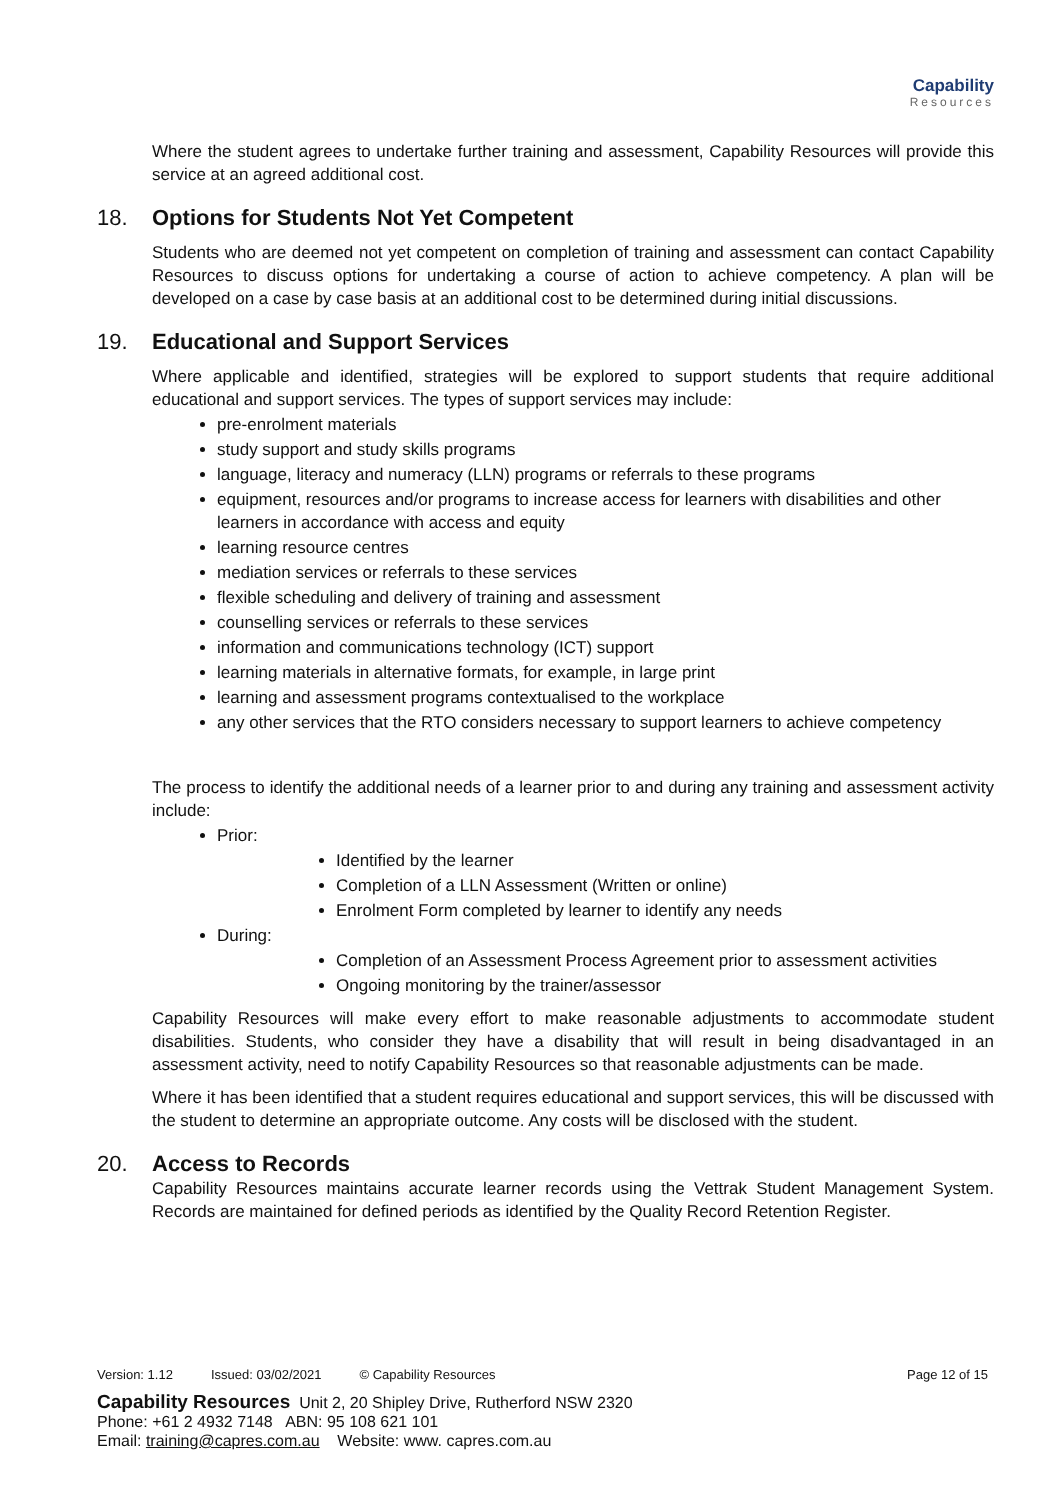Capability
Resources
Where the student agrees to undertake further training and assessment, Capability Resources will provide this service at an agreed additional cost.
18. Options for Students Not Yet Competent
Students who are deemed not yet competent on completion of training and assessment can contact Capability Resources to discuss options for undertaking a course of action to achieve competency. A plan will be developed on a case by case basis at an additional cost to be determined during initial discussions.
19. Educational and Support Services
Where applicable and identified, strategies will be explored to support students that require additional educational and support services. The types of support services may include:
pre-enrolment materials
study support and study skills programs
language, literacy and numeracy (LLN) programs or referrals to these programs
equipment, resources and/or programs to increase access for learners with disabilities and other learners in accordance with access and equity
learning resource centres
mediation services or referrals to these services
flexible scheduling and delivery of training and assessment
counselling services or referrals to these services
information and communications technology (ICT) support
learning materials in alternative formats, for example, in large print
learning and assessment programs contextualised to the workplace
any other services that the RTO considers necessary to support learners to achieve competency
The process to identify the additional needs of a learner prior to and during any training and assessment activity include:
Prior:
Identified by the learner
Completion of a LLN Assessment (Written or online)
Enrolment Form completed by learner to identify any needs
During:
Completion of an Assessment Process Agreement prior to assessment activities
Ongoing monitoring by the trainer/assessor
Capability Resources will make every effort to make reasonable adjustments to accommodate student disabilities. Students, who consider they have a disability that will result in being disadvantaged in an assessment activity, need to notify Capability Resources so that reasonable adjustments can be made.
Where it has been identified that a student requires educational and support services, this will be discussed with the student to determine an appropriate outcome. Any costs will be disclosed with the student.
20. Access to Records
Capability Resources maintains accurate learner records using the Vettrak Student Management System. Records are maintained for defined periods as identified by the Quality Record Retention Register.
Version: 1.12 Issued: 03/02/2021 © Capability Resources Page 12 of 15
Capability Resources Unit 2, 20 Shipley Drive, Rutherford NSW 2320
Phone: +61 2 4932 7148 ABN: 95 108 621 101
Email: training@capres.com.au Website: www. capres.com.au